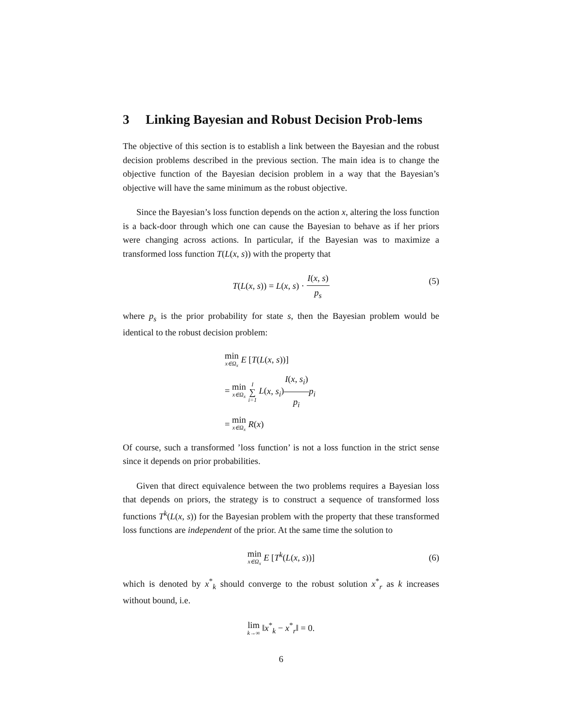3 Linking Bayesian and Robust Decision Prob-lems
The objective of this section is to establish a link between the Bayesian and the robust decision problems described in the previous section. The main idea is to change the objective function of the Bayesian decision problem in a way that the Bayesian’s objective will have the same minimum as the robust objective.
Since the Bayesian’s loss function depends on the action x, altering the loss function is a back-door through which one can cause the Bayesian to behave as if her priors were changing across actions. In particular, if the Bayesian was to maximize a transformed loss function T(L(x, s)) with the property that
T(L(x, s)) = L(x, s) · I(x, s) p<sub>s</sub> (5)
where p<sub>s</sub> is the prior probability for state s, then the Bayesian problem would be identical to the robust decision problem:
min x∈Ω<sub>x</sub> E [T(L(x, s))]
= min x∈Ω<sub>x</sub> I ∑ i=1 L(x, s<sub>i</sub>)I(x, s<sub>i</sub>) p<sub>i</sub> p<sub>i</sub>
= min x∈Ω<sub>x</sub> R(x)
Of course, such a transformed ’loss function’ is not a loss function in the strict sense since it depends on prior probabilities.
Given that direct equivalence between the two problems requires a Bayesian loss that depends on priors, the strategy is to construct a sequence of transformed loss functions T<sup>k</sup>(L(x, s)) for the Bayesian problem with the property that these transformed loss functions are independent of the prior. At the same time the solution to
min x∈Ω<sub>x</sub> E [T<sup>k</sup>(L(x, s))] (6)
which is denoted by x<sup>*</sup><sub>k</sub> should converge to the robust solution x<sup>*</sup><sub>r</sub> as k increases without bound, i.e.
lim k→∞ ‖x<sup>*</sup><sub>k</sub> − x<sup>*</sup><sub>r</sub>‖ = 0.
6